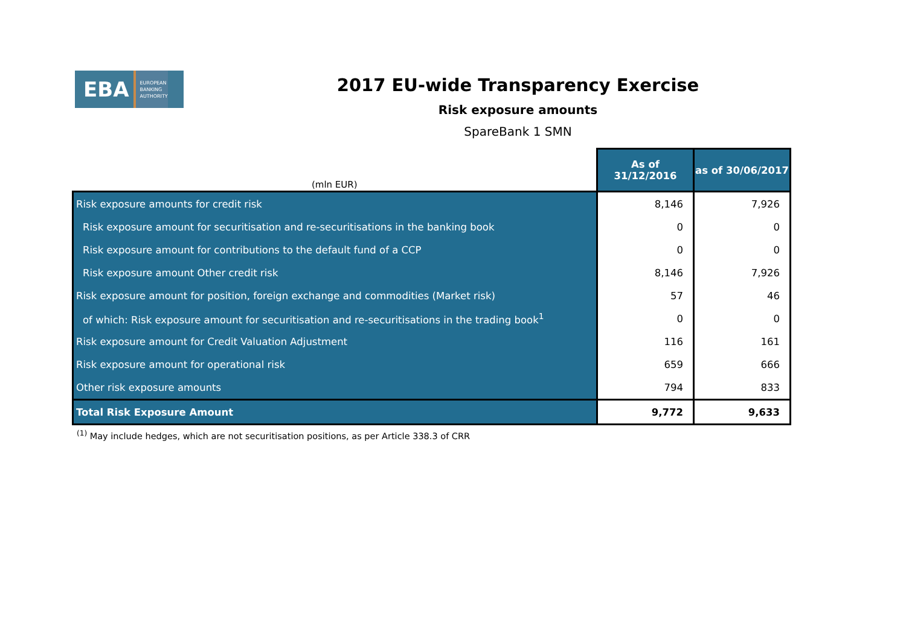EBA EUROPEAN
BANKING
AUTHORITY
2017 EU-wide Transparency Exercise
Risk exposure amounts
SpareBank 1 SMN
| (mln EUR) | As of 31/12/2016 | as of 30/06/2017 |
| --- | --- | --- |
| Risk exposure amounts for credit risk | 8,146 | 7,926 |
| Risk exposure amount for securitisation and re-securitisations in the banking book | 0 | 0 |
| Risk exposure amount for contributions to the default fund of a CCP | 0 | 0 |
| Risk exposure amount Other credit risk | 8,146 | 7,926 |
| Risk exposure amount for position, foreign exchange and commodities (Market risk) | 57 | 46 |
| of which: Risk exposure amount for securitisation and re-securitisations in the trading book<sup>1</sup> | 0 | 0 |
| Risk exposure amount for Credit Valuation Adjustment | 116 | 161 |
| Risk exposure amount for operational risk | 659 | 666 |
| Other risk exposure amounts | 794 | 833 |
| Total Risk Exposure Amount | 9,772 | 9,633 |
<sup>(1)</sup> May include hedges, which are not securitisation positions, as per Article 338.3 of CRR